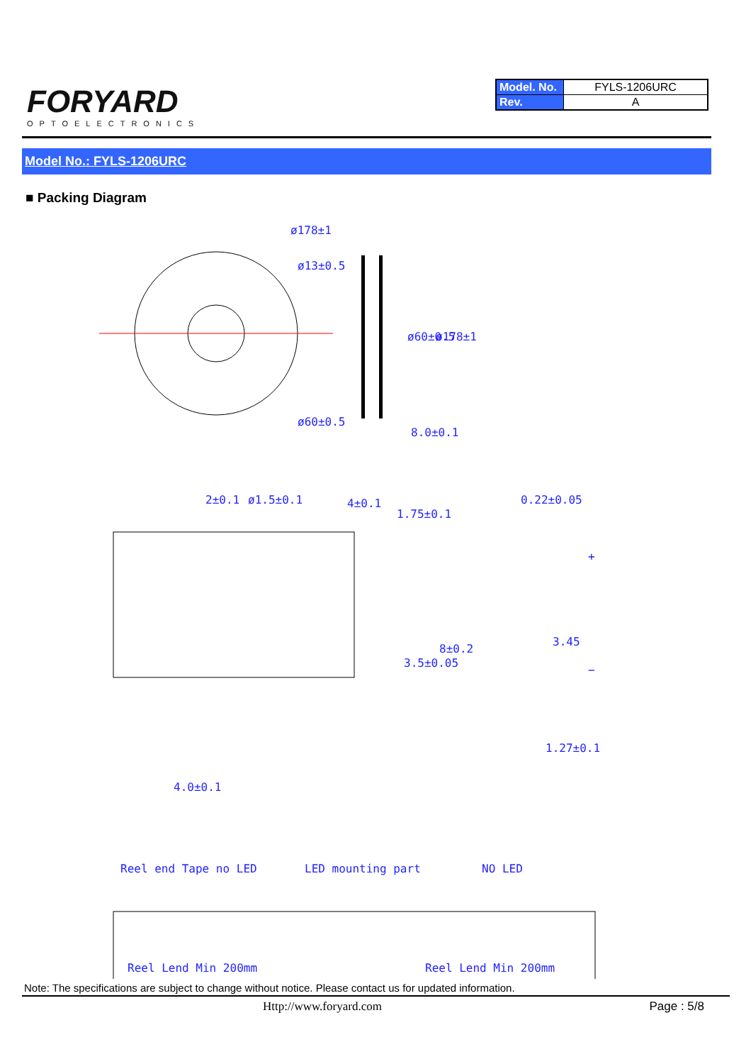FORYARD
OPTOELECTRONICS
| Model. No. | FYLS-1206URC |
| Rev. | A |
Model No.: FYLS-1206URC
■ Packing Diagram
ø178±1
ø13±0.5
ø60±0.5
ø60±0.5
ø178±1
8.0±0.1
2±0.1
ø1.5±0.1
4±0.1
1.75±0.1
0.22±0.05
3.5±0.05
8±0.2
3.45
+
−
1.27±0.1
4.0±0.1
Reel end Tape no LED
LED mounting part
NO LED
Reel Lend Min 200mm
Reel Lend Min 200mm
Note: The specifications are subject to change without notice. Please contact us for updated information.
Http://www.foryard.com Page : 5/8